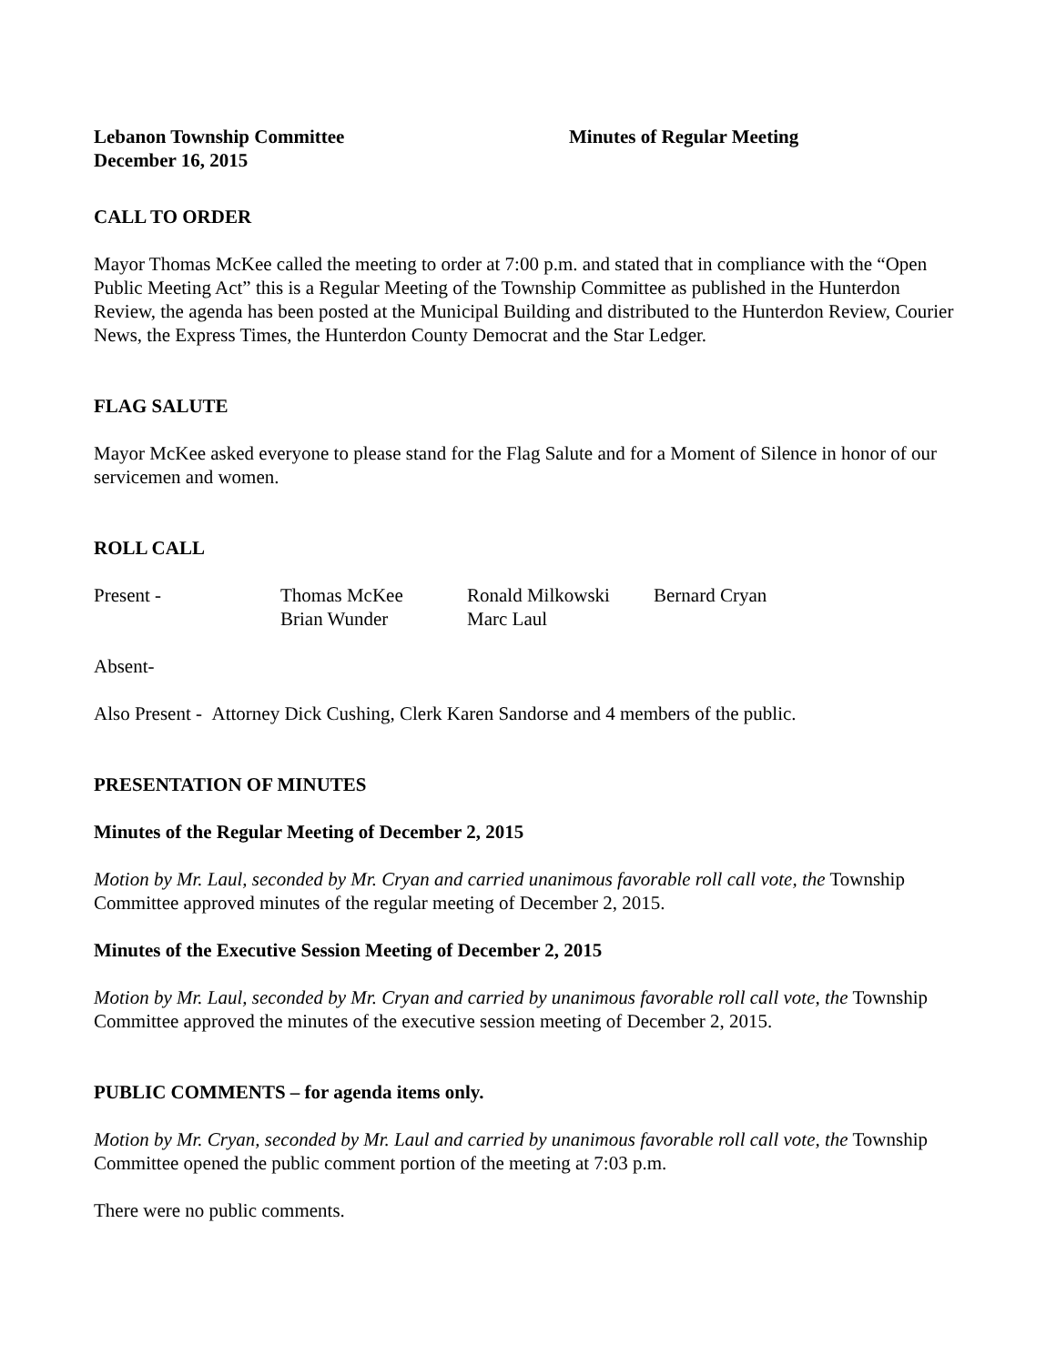Lebanon Township Committee
December 16, 2015
Minutes of Regular Meeting
CALL TO ORDER
Mayor Thomas McKee called the meeting to order at 7:00 p.m. and stated that in compliance with the “Open Public Meeting Act” this is a Regular Meeting of the Township Committee as published in the Hunterdon Review, the agenda has been posted at the Municipal Building and distributed to the Hunterdon Review, Courier News, the Express Times, the Hunterdon County Democrat and the Star Ledger.
FLAG SALUTE
Mayor McKee asked everyone to please stand for the Flag Salute and for a Moment of Silence in honor of our servicemen and women.
ROLL CALL
| Present - | Thomas McKee | Ronald Milkowski | Bernard Cryan |
| | Brian Wunder | Marc Laul | |
Absent-
Also Present - Attorney Dick Cushing, Clerk Karen Sandorse and 4 members of the public.
PRESENTATION OF MINUTES
Minutes of the Regular Meeting of December 2, 2015
Motion by Mr. Laul, seconded by Mr. Cryan and carried unanimous favorable roll call vote, the Township Committee approved minutes of the regular meeting of December 2, 2015.
Minutes of the Executive Session Meeting of December 2, 2015
Motion by Mr. Laul, seconded by Mr. Cryan and carried by unanimous favorable roll call vote, the Township Committee approved the minutes of the executive session meeting of December 2, 2015.
PUBLIC COMMENTS – for agenda items only.
Motion by Mr. Cryan, seconded by Mr. Laul and carried by unanimous favorable roll call vote, the Township Committee opened the public comment portion of the meeting at 7:03 p.m.
There were no public comments.